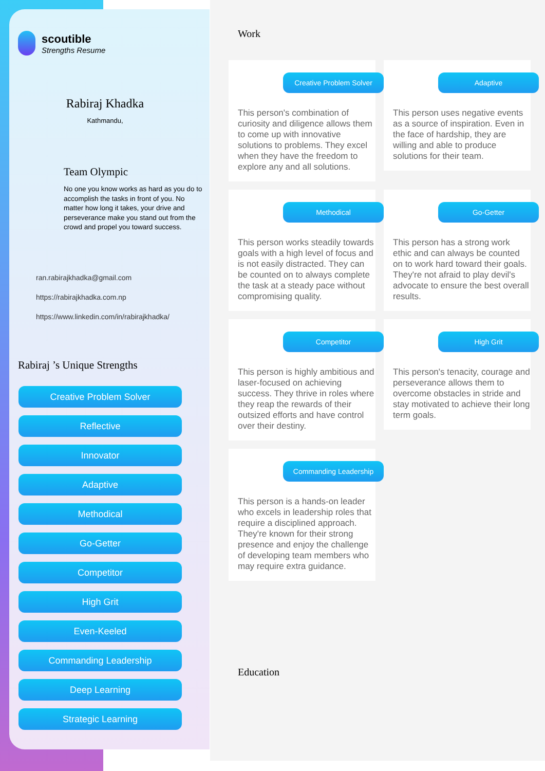scoutible
Strengths Resume
Rabiraj Khadka
Kathmandu,
Team Olympic
No one you know works as hard as you do to accomplish the tasks in front of you. No matter how long it takes, your drive and perseverance make you stand out from the crowd and propel you toward success.
ran.rabirajkhadka@gmail.com
https://rabirajkhadka.com.np
https://www.linkedin.com/in/rabirajkhadka/
Rabiraj ’s Unique Strengths
Creative Problem Solver
Reflective
Innovator
Adaptive
Methodical
Go-Getter
Competitor
High Grit
Even-Keeled
Commanding Leadership
Deep Learning
Strategic Learning
Work
Creative Problem Solver
This person's combination of curiosity and diligence allows them to come up with innovative solutions to problems. They excel when they have the freedom to explore any and all solutions.
Adaptive
This person uses negative events as a source of inspiration. Even in the face of hardship, they are willing and able to produce solutions for their team.
Methodical
This person works steadily towards goals with a high level of focus and is not easily distracted. They can be counted on to always complete the task at a steady pace without compromising quality.
Go-Getter
This person has a strong work ethic and can always be counted on to work hard toward their goals. They're not afraid to play devil's advocate to ensure the best overall results.
Competitor
This person is highly ambitious and laser-focused on achieving success. They thrive in roles where they reap the rewards of their outsized efforts and have control over their destiny.
High Grit
This person's tenacity, courage and perseverance allows them to overcome obstacles in stride and stay motivated to achieve their long term goals.
Commanding Leadership
This person is a hands-on leader who excels in leadership roles that require a disciplined approach. They're known for their strong presence and enjoy the challenge of developing team members who may require extra guidance.
Education